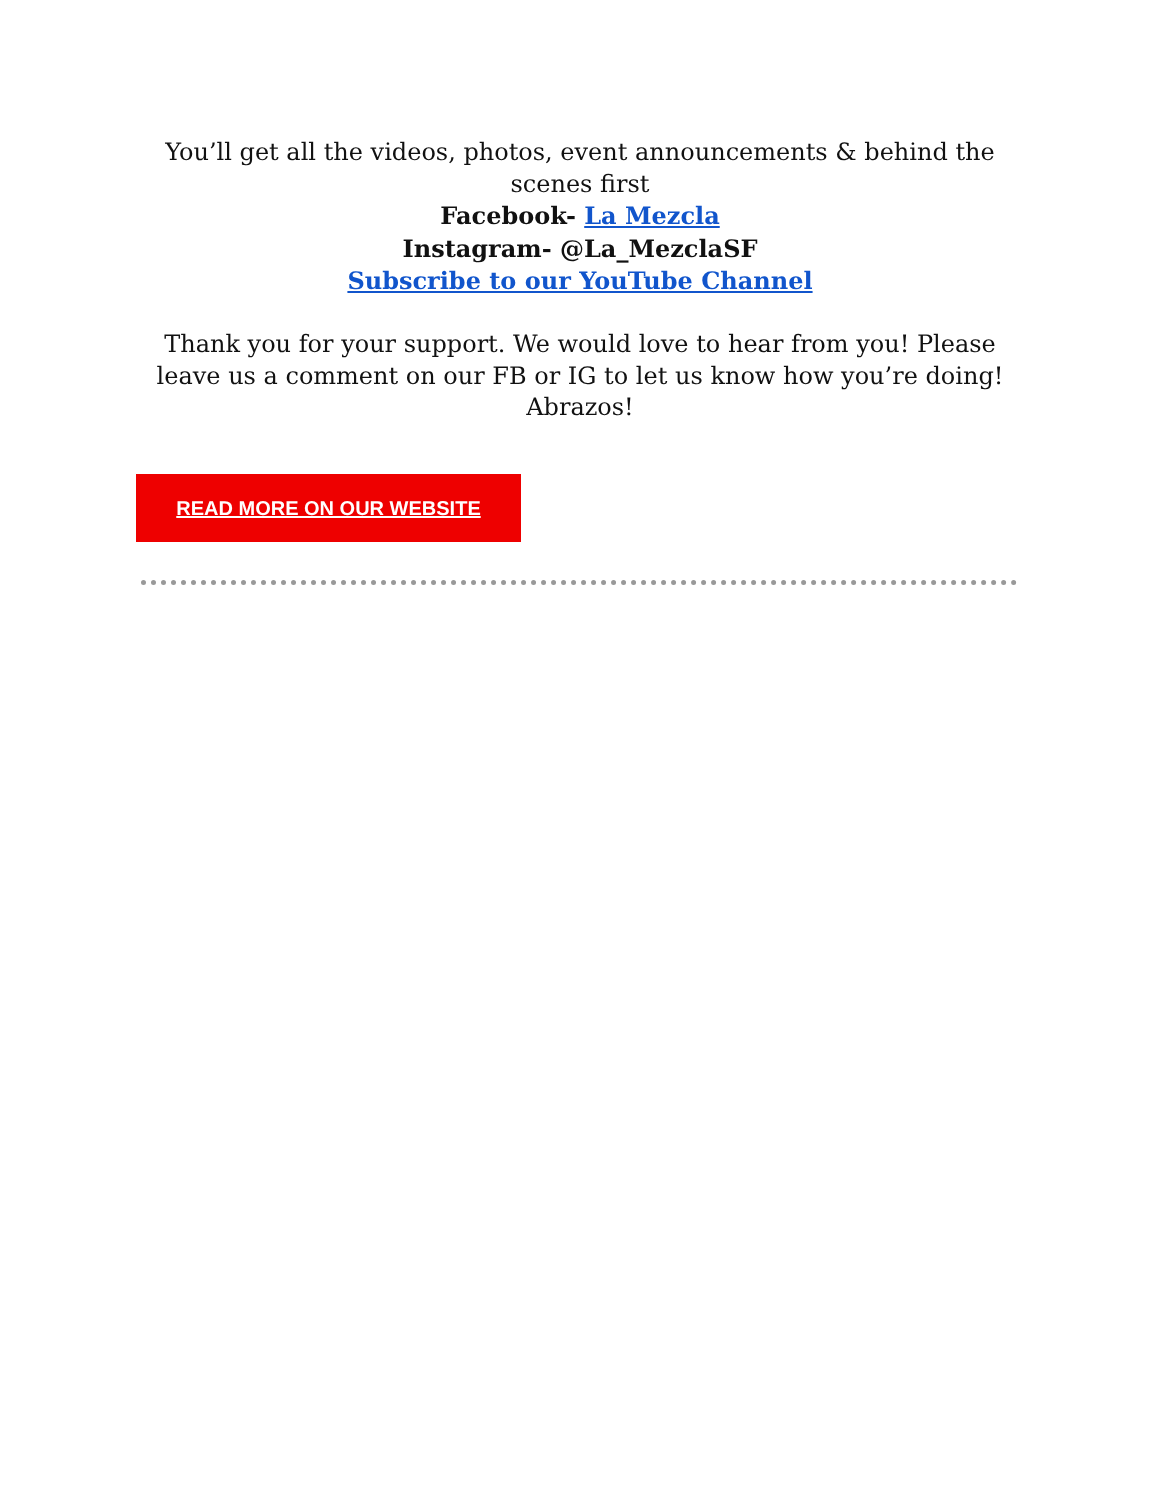You’ll get all the videos, photos, event announcements & behind the scenes first
Facebook- La Mezcla
Instagram- @La_MezclaSF
Subscribe to our YouTube Channel
Thank you for your support. We would love to hear from you! Please leave us a comment on our FB or IG to let us know how you’re doing! Abrazos!
READ MORE ON OUR WEBSITE